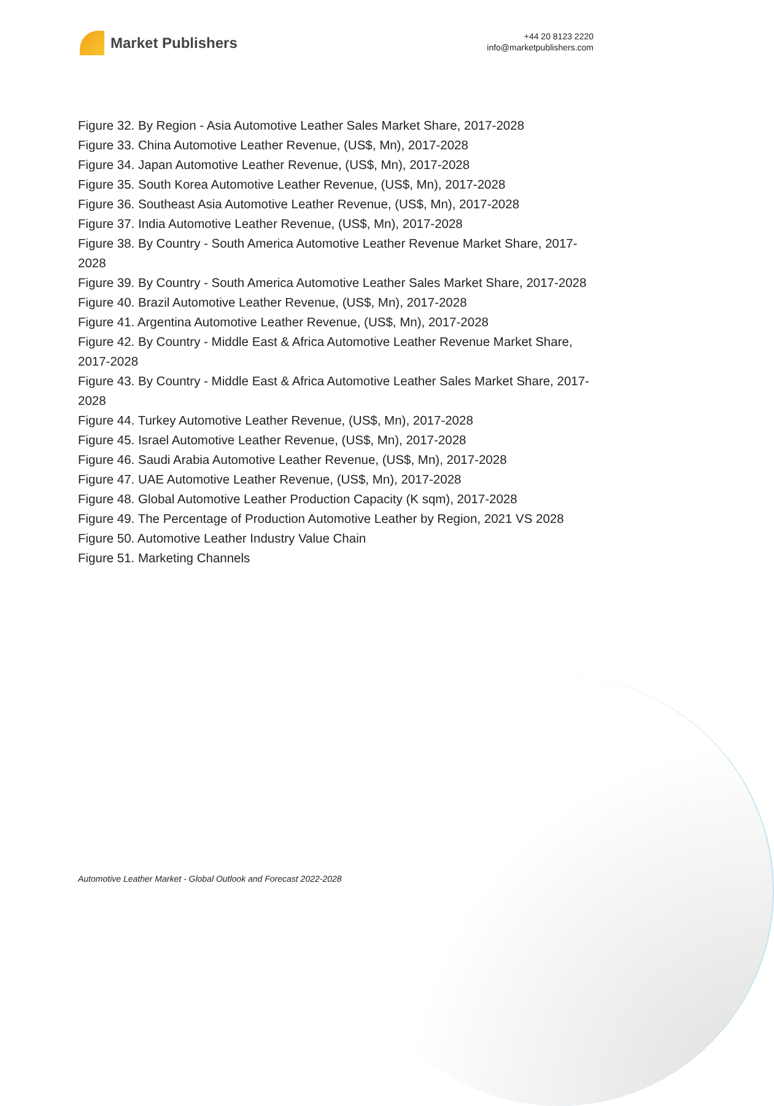Market Publishers
+44 20 8123 2220
info@marketpublishers.com
Figure 32. By Region - Asia Automotive Leather Sales Market Share, 2017-2028
Figure 33. China Automotive Leather Revenue, (US$, Mn), 2017-2028
Figure 34. Japan Automotive Leather Revenue, (US$, Mn), 2017-2028
Figure 35. South Korea Automotive Leather Revenue, (US$, Mn), 2017-2028
Figure 36. Southeast Asia Automotive Leather Revenue, (US$, Mn), 2017-2028
Figure 37. India Automotive Leather Revenue, (US$, Mn), 2017-2028
Figure 38. By Country - South America Automotive Leather Revenue Market Share, 2017-2028
Figure 39. By Country - South America Automotive Leather Sales Market Share, 2017-2028
Figure 40. Brazil Automotive Leather Revenue, (US$, Mn), 2017-2028
Figure 41. Argentina Automotive Leather Revenue, (US$, Mn), 2017-2028
Figure 42. By Country - Middle East & Africa Automotive Leather Revenue Market Share, 2017-2028
Figure 43. By Country - Middle East & Africa Automotive Leather Sales Market Share, 2017-2028
Figure 44. Turkey Automotive Leather Revenue, (US$, Mn), 2017-2028
Figure 45. Israel Automotive Leather Revenue, (US$, Mn), 2017-2028
Figure 46. Saudi Arabia Automotive Leather Revenue, (US$, Mn), 2017-2028
Figure 47. UAE Automotive Leather Revenue, (US$, Mn), 2017-2028
Figure 48. Global Automotive Leather Production Capacity (K sqm), 2017-2028
Figure 49. The Percentage of Production Automotive Leather by Region, 2021 VS 2028
Figure 50. Automotive Leather Industry Value Chain
Figure 51. Marketing Channels
Automotive Leather Market - Global Outlook and Forecast 2022-2028